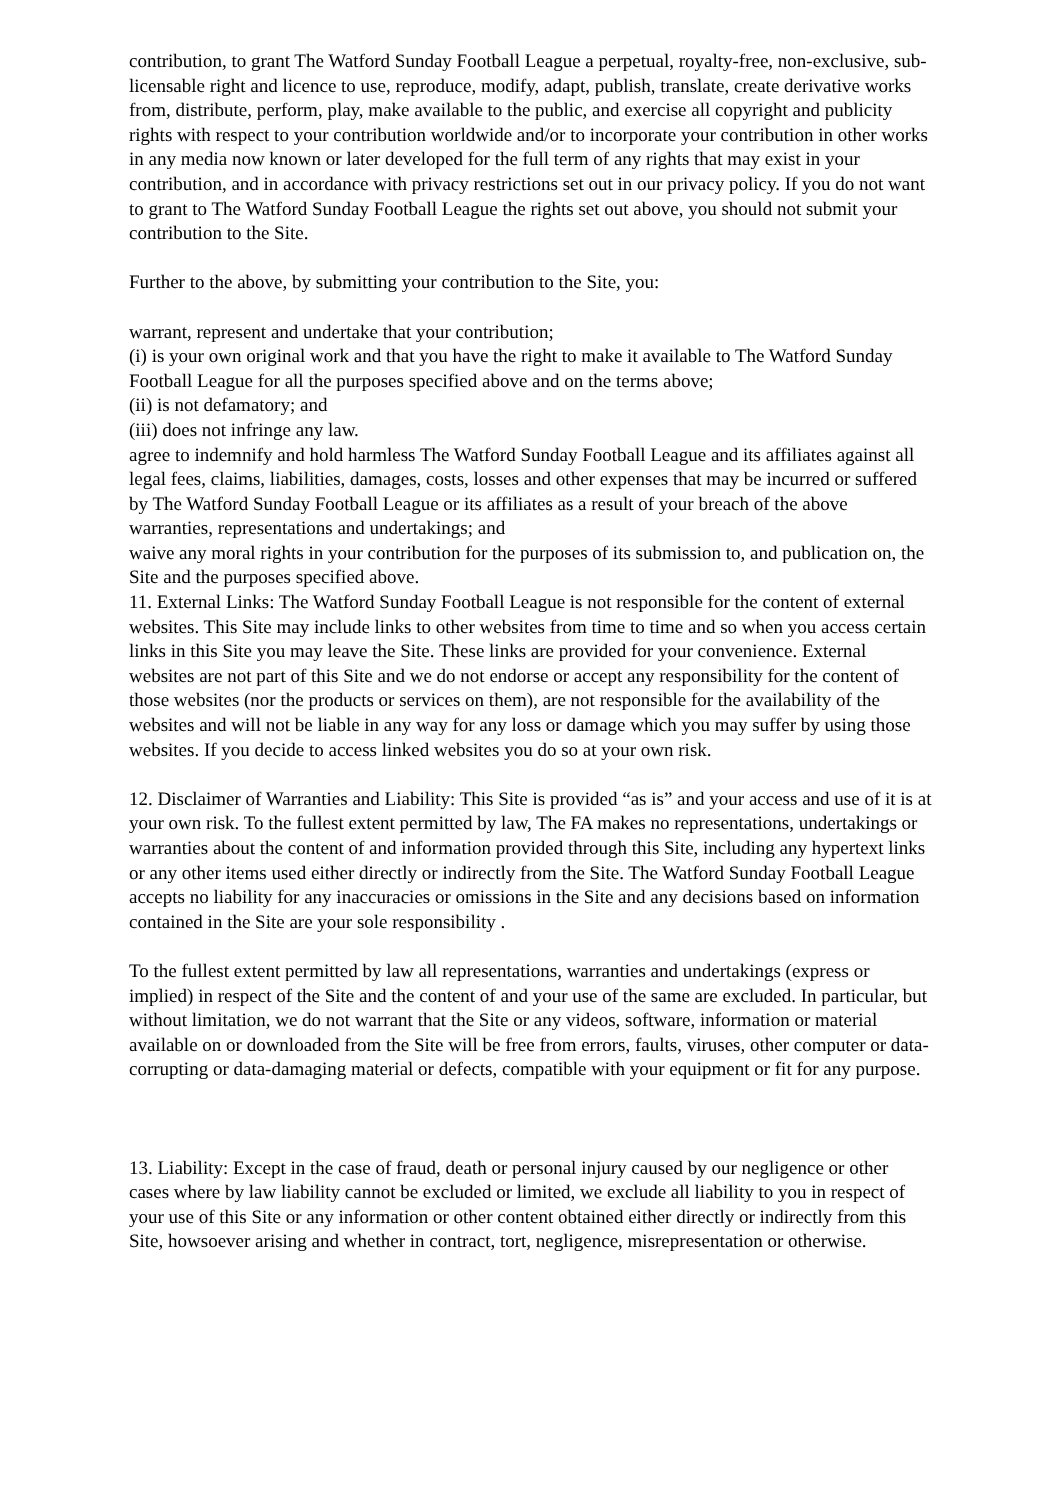contribution, to grant The Watford Sunday Football League a perpetual, royalty-free, non-exclusive, sub-licensable right and licence to use, reproduce, modify, adapt, publish, translate, create derivative works from, distribute, perform, play, make available to the public, and exercise all copyright and publicity rights with respect to your contribution worldwide and/or to incorporate your contribution in other works in any media now known or later developed for the full term of any rights that may exist in your contribution, and in accordance with privacy restrictions set out in our privacy policy. If you do not want to grant to The Watford Sunday Football League the rights set out above, you should not submit your contribution to the Site.
Further to the above, by submitting your contribution to the Site, you:
warrant, represent and undertake that your contribution;
(i) is your own original work and that you have the right to make it available to The Watford Sunday Football League for all the purposes specified above and on the terms above;
(ii) is not defamatory; and
(iii) does not infringe any law.
agree to indemnify and hold harmless The Watford Sunday Football League and its affiliates against all legal fees, claims, liabilities, damages, costs, losses and other expenses that may be incurred or suffered by The Watford Sunday Football League or its affiliates as a result of your breach of the above warranties, representations and undertakings; and
waive any moral rights in your contribution for the purposes of its submission to, and publication on, the Site and the purposes specified above.
11. External Links: The Watford Sunday Football League is not responsible for the content of external websites. This Site may include links to other websites from time to time and so when you access certain links in this Site you may leave the Site. These links are provided for your convenience. External websites are not part of this Site and we do not endorse or accept any responsibility for the content of those websites (nor the products or services on them), are not responsible for the availability of the websites and will not be liable in any way for any loss or damage which you may suffer by using those websites. If you decide to access linked websites you do so at your own risk.
12. Disclaimer of Warranties and Liability: This Site is provided “as is” and your access and use of it is at your own risk. To the fullest extent permitted by law, The FA makes no representations, undertakings or warranties about the content of and information provided through this Site, including any hypertext links or any other items used either directly or indirectly from the Site. The Watford Sunday Football League accepts no liability for any inaccuracies or omissions in the Site and any decisions based on information contained in the Site are your sole responsibility .
To the fullest extent permitted by law all representations, warranties and undertakings (express or implied) in respect of the Site and the content of and your use of the same are excluded. In particular, but without limitation, we do not warrant that the Site or any videos, software, information or material available on or downloaded from the Site will be free from errors, faults, viruses, other computer or data-corrupting or data-damaging material or defects, compatible with your equipment or fit for any purpose.
13. Liability: Except in the case of fraud, death or personal injury caused by our negligence or other cases where by law liability cannot be excluded or limited, we exclude all liability to you in respect of your use of this Site or any information or other content obtained either directly or indirectly from this Site, howsoever arising and whether in contract, tort, negligence, misrepresentation or otherwise.